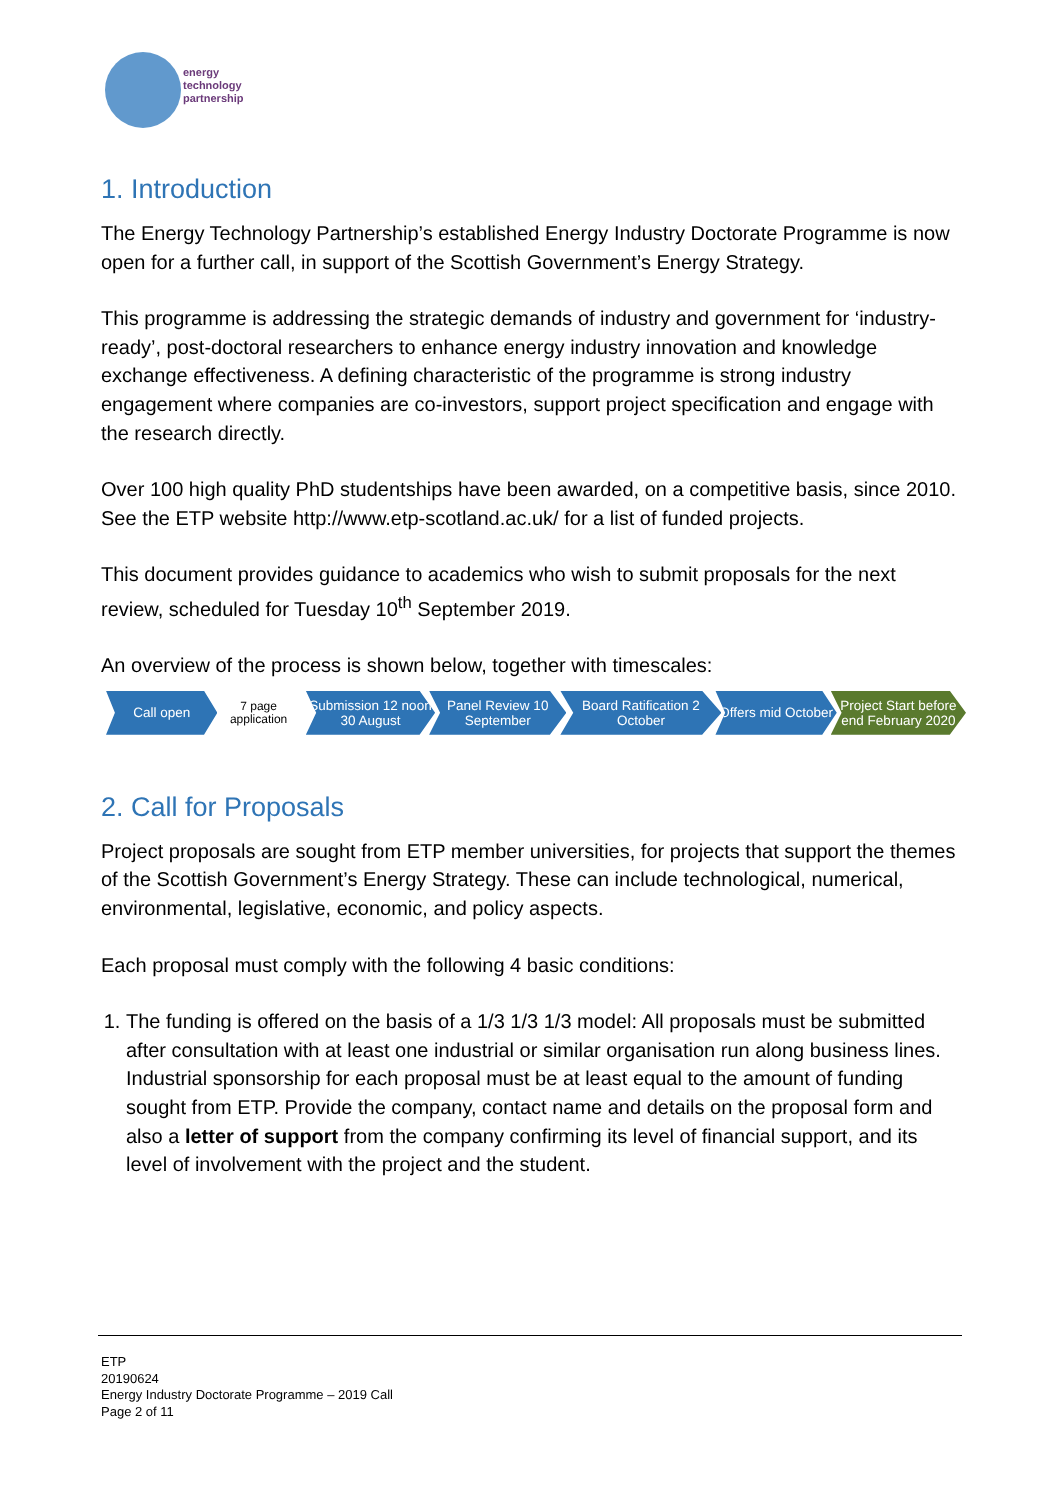energy
technology
partnership
1. Introduction
The Energy Technology Partnership’s established Energy Industry Doctorate Programme is now open for a further call, in support of the Scottish Government’s Energy Strategy.
This programme is addressing the strategic demands of industry and government for ‘industry-ready’, post-doctoral researchers to enhance energy industry innovation and knowledge exchange effectiveness. A defining characteristic of the programme is strong industry engagement where companies are co-investors, support project specification and engage with the research directly.
Over 100 high quality PhD studentships have been awarded, on a competitive basis, since 2010. See the ETP website http://www.etp-scotland.ac.uk/ for a list of funded projects.
This document provides guidance to academics who wish to submit proposals for the next review, scheduled for Tuesday 10<sup>th</sup> September 2019.
An overview of the process is shown below, together with timescales:
Call open
7 page application
Submission 12 noon 30 August
Panel Review 10 September
Board Ratification 2 October
Offers mid October
Project Start before end February 2020
2. Call for Proposals
Project proposals are sought from ETP member universities, for projects that support the themes of the Scottish Government’s Energy Strategy. These can include technological, numerical, environmental, legislative, economic, and policy aspects.
Each proposal must comply with the following 4 basic conditions:
1. The funding is offered on the basis of a 1/3 1/3 1/3 model: All proposals must be submitted after consultation with at least one industrial or similar organisation run along business lines. Industrial sponsorship for each proposal must be at least equal to the amount of funding sought from ETP. Provide the company, contact name and details on the proposal form and also a letter of support from the company confirming its level of financial support, and its level of involvement with the project and the student.
ETP
20190624
Energy Industry Doctorate Programme – 2019 Call
Page 2 of 11